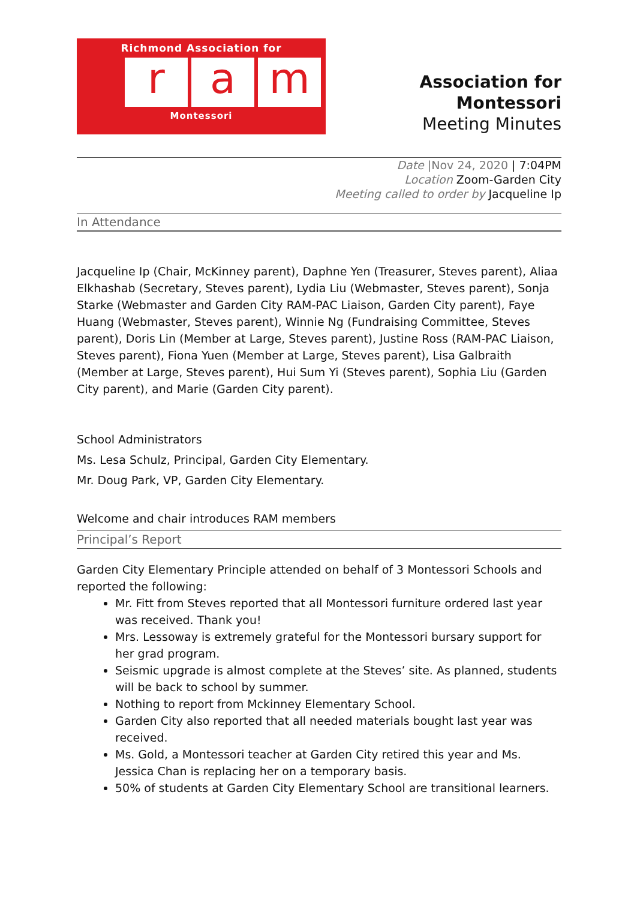Richmond Association for
ra m
Montessori
Association for Montessori
Meeting Minutes
Date |Nov 24, 2020 | 7:04PM
Location Zoom-Garden City
Meeting called to order by Jacqueline Ip
In Attendance
Jacqueline Ip (Chair, McKinney parent), Daphne Yen (Treasurer, Steves parent), Aliaa Elkhashab (Secretary, Steves parent), Lydia Liu (Webmaster, Steves parent), Sonja Starke (Webmaster and Garden City RAM-PAC Liaison, Garden City parent), Faye Huang (Webmaster, Steves parent), Winnie Ng (Fundraising Committee, Steves parent), Doris Lin (Member at Large, Steves parent), Justine Ross (RAM-PAC Liaison, Steves parent), Fiona Yuen (Member at Large, Steves parent), Lisa Galbraith (Member at Large, Steves parent), Hui Sum Yi (Steves parent), Sophia Liu (Garden City parent), and Marie (Garden City parent).
School Administrators
Ms. Lesa Schulz, Principal, Garden City Elementary.
Mr. Doug Park, VP, Garden City Elementary.
Welcome and chair introduces RAM members
Principal’s Report
Garden City Elementary Principle attended on behalf of 3 Montessori Schools and reported the following:
Mr. Fitt from Steves reported that all Montessori furniture ordered last year was received. Thank you!
Mrs. Lessoway is extremely grateful for the Montessori bursary support for her grad program.
Seismic upgrade is almost complete at the Steves’ site. As planned, students will be back to school by summer.
Nothing to report from Mckinney Elementary School.
Garden City also reported that all needed materials bought last year was received.
Ms. Gold, a Montessori teacher at Garden City retired this year and Ms. Jessica Chan is replacing her on a temporary basis.
50% of students at Garden City Elementary School are transitional learners.